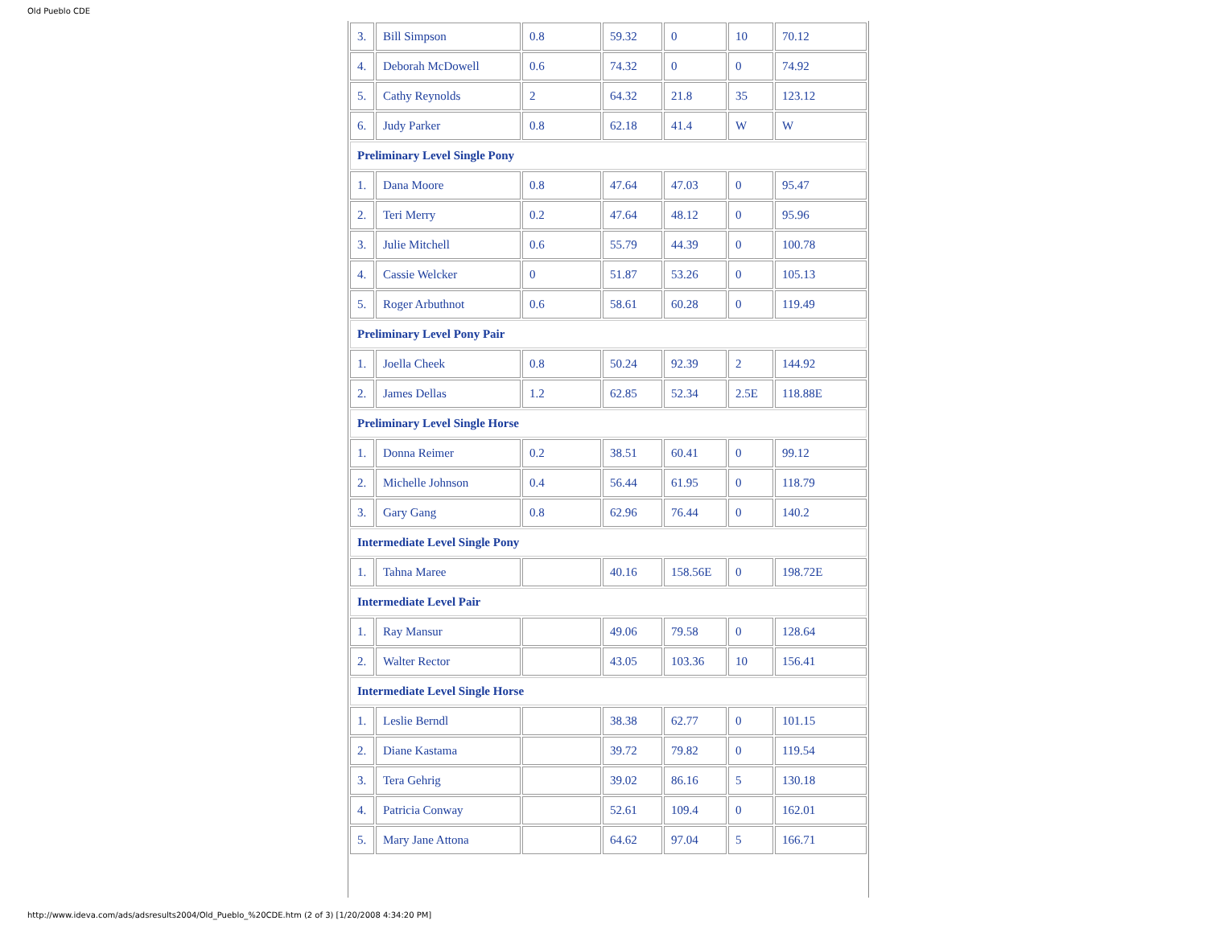Old Pueblo CDE
| 3. | Bill Simpson | 0.8 | 59.32 | 0 | 10 | 70.12 |
| 4. | Deborah McDowell | 0.6 | 74.32 | 0 | 0 | 74.92 |
| 5. | Cathy Reynolds | 2 | 64.32 | 21.8 | 35 | 123.12 |
| 6. | Judy Parker | 0.8 | 62.18 | 41.4 | W | W |
| Preliminary Level Single Pony | | | | | | |
| 1. | Dana Moore | 0.8 | 47.64 | 47.03 | 0 | 95.47 |
| 2. | Teri Merry | 0.2 | 47.64 | 48.12 | 0 | 95.96 |
| 3. | Julie Mitchell | 0.6 | 55.79 | 44.39 | 0 | 100.78 |
| 4. | Cassie Welcker | 0 | 51.87 | 53.26 | 0 | 105.13 |
| 5. | Roger Arbuthnot | 0.6 | 58.61 | 60.28 | 0 | 119.49 |
| Preliminary Level Pony Pair | | | | | | |
| 1. | Joella Cheek | 0.8 | 50.24 | 92.39 | 2 | 144.92 |
| 2. | James Dellas | 1.2 | 62.85 | 52.34 | 2.5E | 118.88E |
| Preliminary Level Single Horse | | | | | | |
| 1. | Donna Reimer | 0.2 | 38.51 | 60.41 | 0 | 99.12 |
| 2. | Michelle Johnson | 0.4 | 56.44 | 61.95 | 0 | 118.79 |
| 3. | Gary Gang | 0.8 | 62.96 | 76.44 | 0 | 140.2 |
| Intermediate Level Single Pony | | | | | | |
| 1. | Tahna Maree | | 40.16 | 158.56E | 0 | 198.72E |
| Intermediate Level Pair | | | | | | |
| 1. | Ray Mansur | | 49.06 | 79.58 | 0 | 128.64 |
| 2. | Walter Rector | | 43.05 | 103.36 | 10 | 156.41 |
| Intermediate Level Single Horse | | | | | | |
| 1. | Leslie Berndl | | 38.38 | 62.77 | 0 | 101.15 |
| 2. | Diane Kastama | | 39.72 | 79.82 | 0 | 119.54 |
| 3. | Tera Gehrig | | 39.02 | 86.16 | 5 | 130.18 |
| 4. | Patricia Conway | | 52.61 | 109.4 | 0 | 162.01 |
| 5. | Mary Jane Attona | | 64.62 | 97.04 | 5 | 166.71 |
http://www.ideva.com/ads/adsresults2004/Old_Pueblo_%20CDE.htm (2 of 3) [1/20/2008 4:34:20 PM]